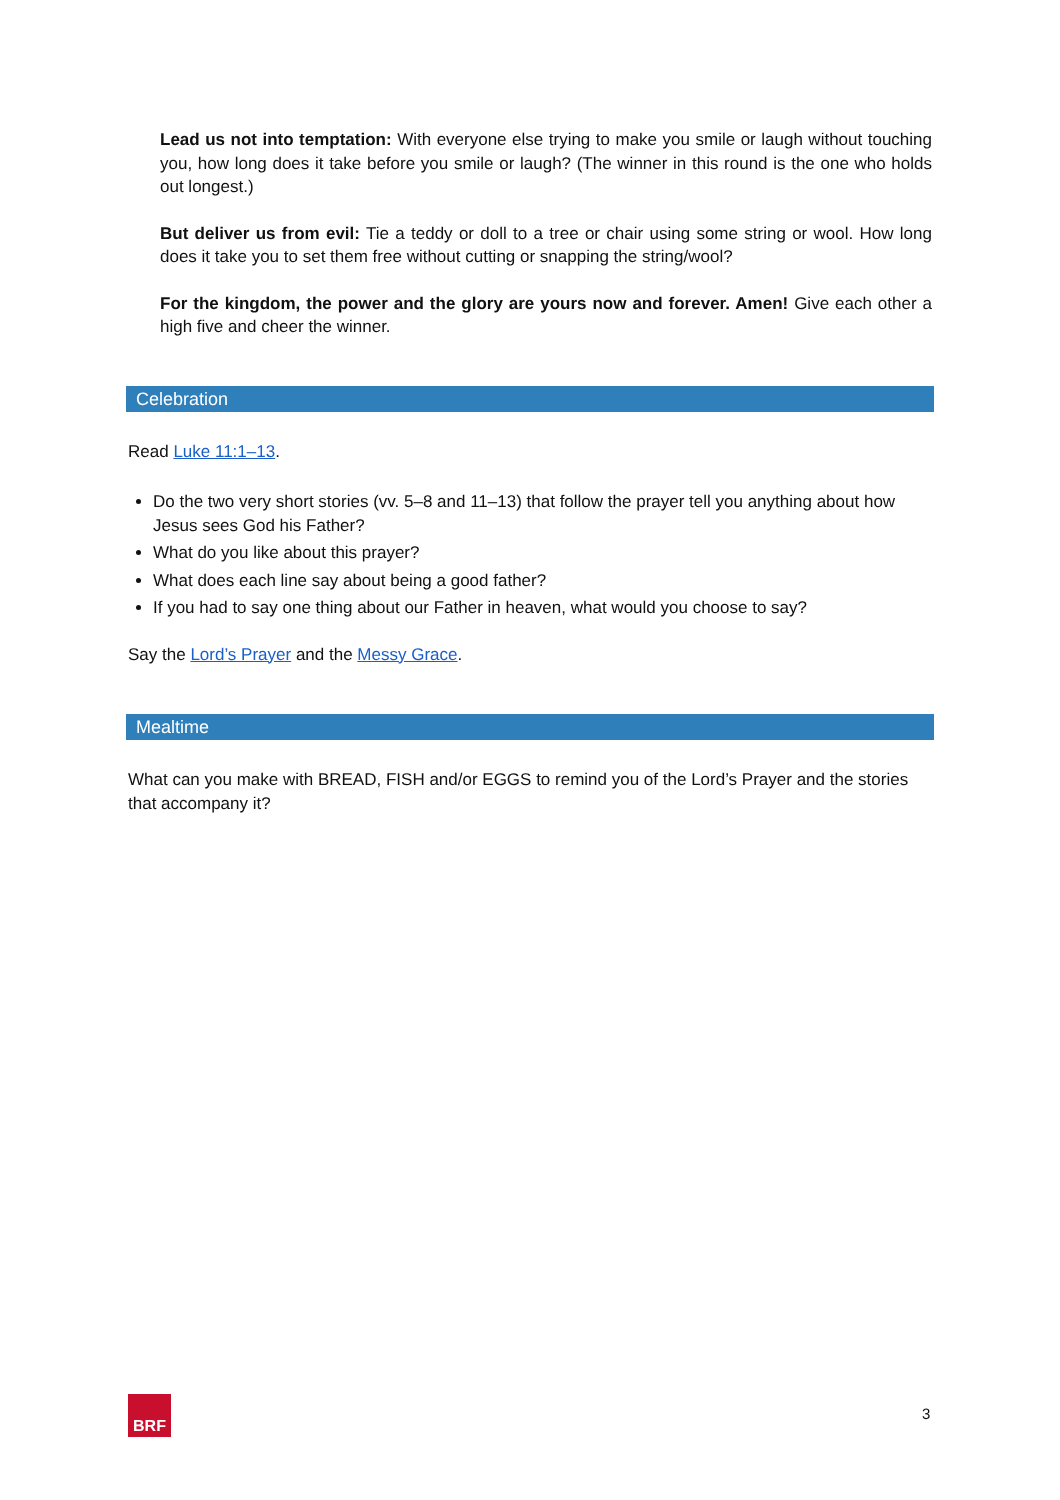Lead us not into temptation: With everyone else trying to make you smile or laugh without touching you, how long does it take before you smile or laugh? (The winner in this round is the one who holds out longest.)
But deliver us from evil: Tie a teddy or doll to a tree or chair using some string or wool. How long does it take you to set them free without cutting or snapping the string/wool?
For the kingdom, the power and the glory are yours now and forever. Amen! Give each other a high five and cheer the winner.
Celebration
Read Luke 11:1–13.
Do the two very short stories (vv. 5–8 and 11–13) that follow the prayer tell you anything about how Jesus sees God his Father?
What do you like about this prayer?
What does each line say about being a good father?
If you had to say one thing about our Father in heaven, what would you choose to say?
Say the Lord’s Prayer and the Messy Grace.
Mealtime
What can you make with BREAD, FISH and/or EGGS to remind you of the Lord’s Prayer and the stories that accompany it?
BRF 3